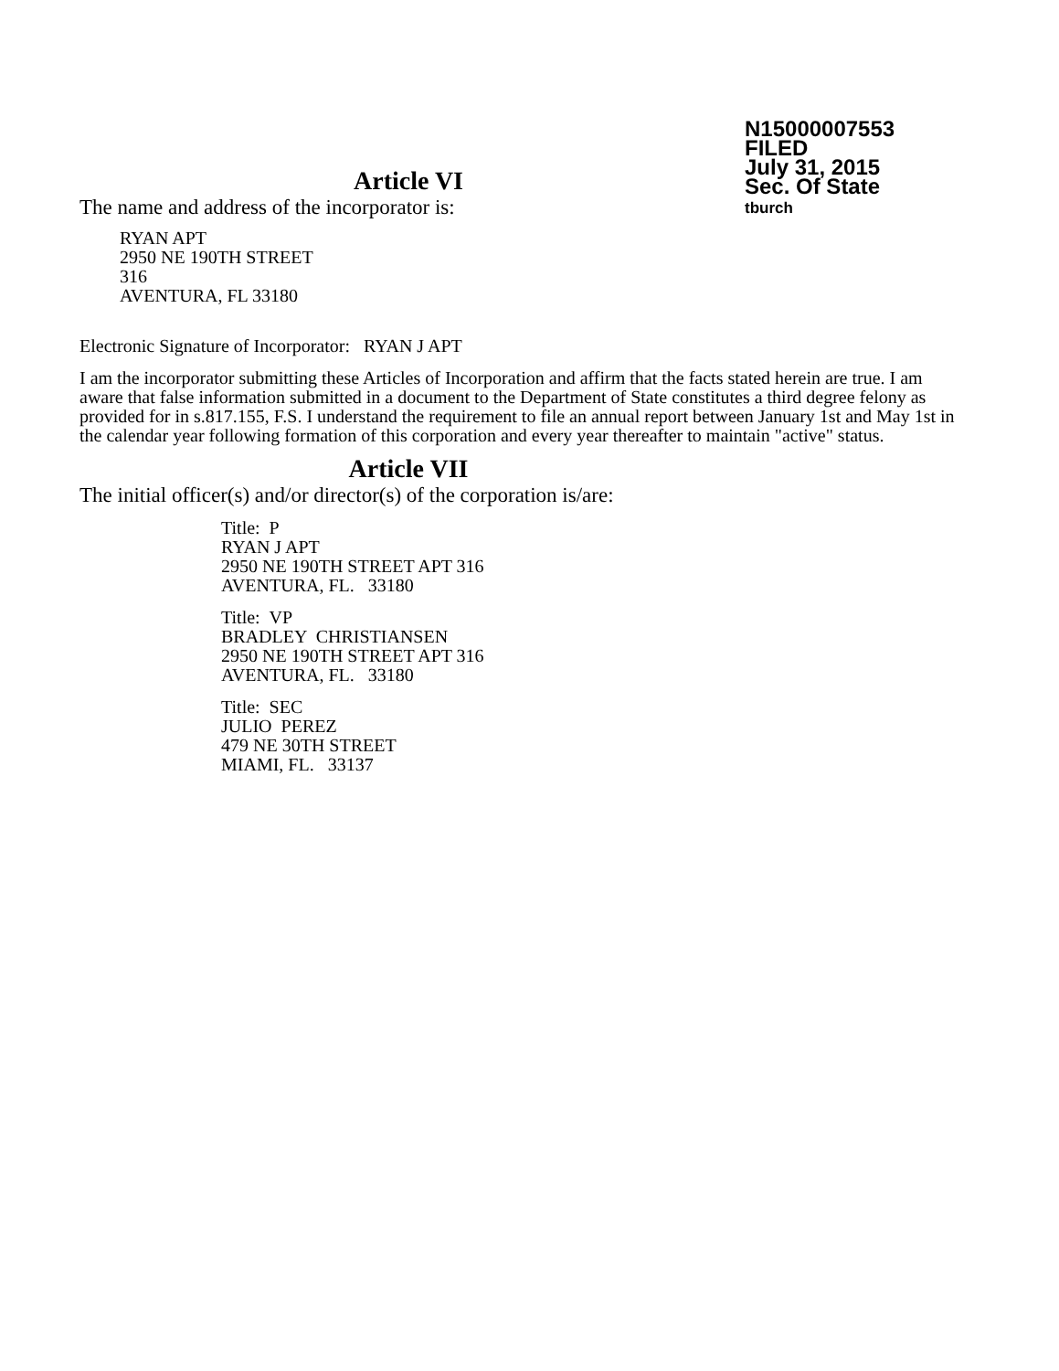N15000007553
FILED
July 31, 2015
Sec. Of State
tburch
Article VI
The name and address of the incorporator is:
RYAN APT
2950 NE 190TH STREET
316
AVENTURA, FL 33180
Electronic Signature of Incorporator: RYAN J APT
I am the incorporator submitting these Articles of Incorporation and affirm that the facts stated herein are true. I am aware that false information submitted in a document to the Department of State constitutes a third degree felony as provided for in s.817.155, F.S. I understand the requirement to file an annual report between January 1st and May 1st in the calendar year following formation of this corporation and every year thereafter to maintain "active" status.
Article VII
The initial officer(s) and/or director(s) of the corporation is/are:
Title: P
RYAN J APT
2950 NE 190TH STREET APT 316
AVENTURA, FL. 33180
Title: VP
BRADLEY CHRISTIANSEN
2950 NE 190TH STREET APT 316
AVENTURA, FL. 33180
Title: SEC
JULIO PEREZ
479 NE 30TH STREET
MIAMI, FL. 33137